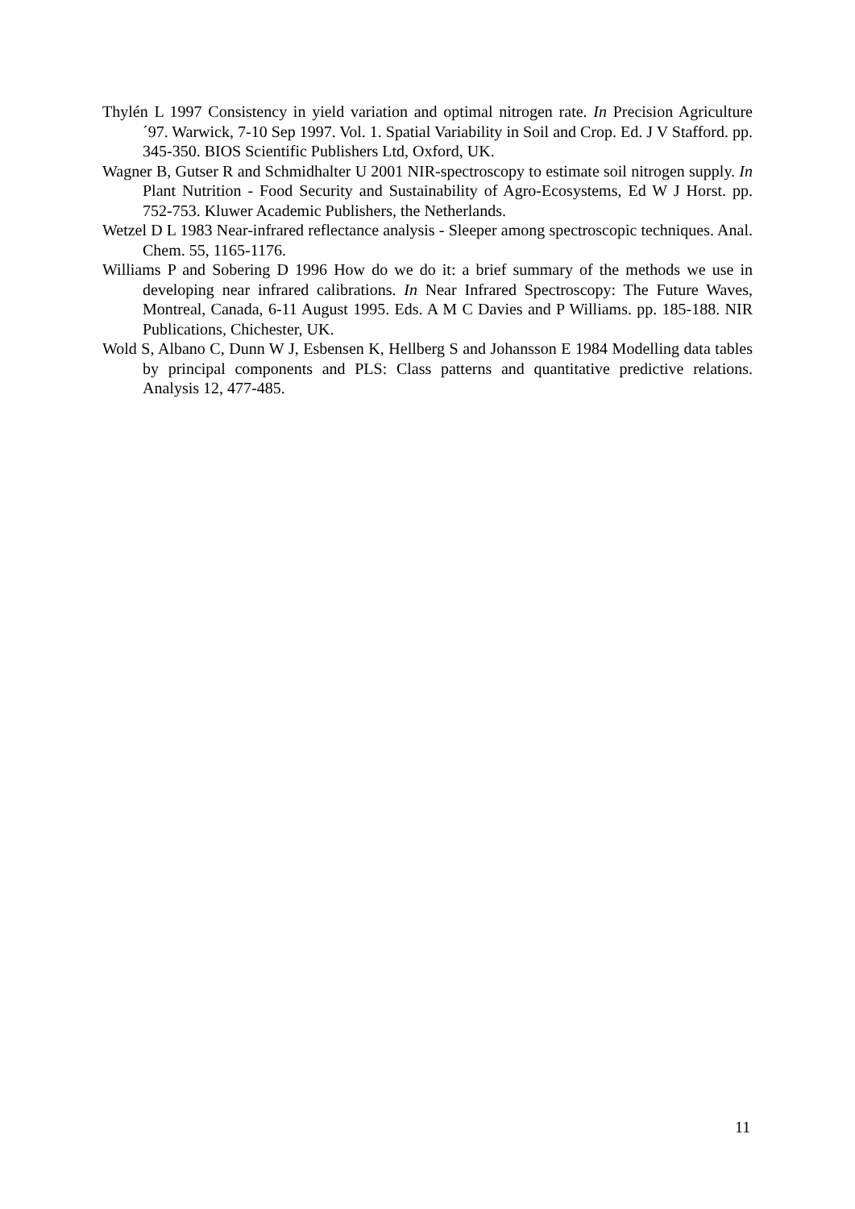Thylén L 1997 Consistency in yield variation and optimal nitrogen rate. In Precision Agriculture ´97. Warwick, 7-10 Sep 1997. Vol. 1. Spatial Variability in Soil and Crop. Ed. J V Stafford. pp. 345-350. BIOS Scientific Publishers Ltd, Oxford, UK.
Wagner B, Gutser R and Schmidhalter U 2001 NIR-spectroscopy to estimate soil nitrogen supply. In Plant Nutrition - Food Security and Sustainability of Agro-Ecosystems, Ed W J Horst. pp. 752-753. Kluwer Academic Publishers, the Netherlands.
Wetzel D L 1983 Near-infrared reflectance analysis - Sleeper among spectroscopic techniques. Anal. Chem. 55, 1165-1176.
Williams P and Sobering D 1996 How do we do it: a brief summary of the methods we use in developing near infrared calibrations. In Near Infrared Spectroscopy: The Future Waves, Montreal, Canada, 6-11 August 1995. Eds. A M C Davies and P Williams. pp. 185-188. NIR Publications, Chichester, UK.
Wold S, Albano C, Dunn W J, Esbensen K, Hellberg S and Johansson E 1984 Modelling data tables by principal components and PLS: Class patterns and quantitative predictive relations. Analysis 12, 477-485.
11